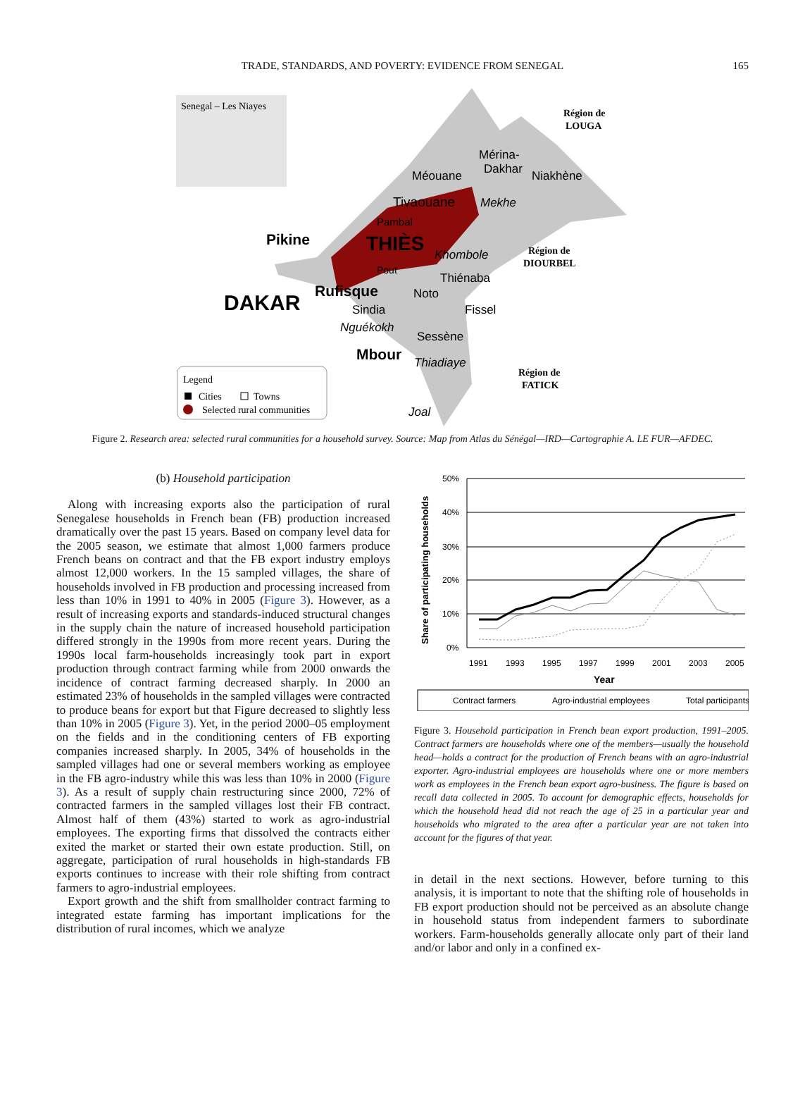TRADE, STANDARDS, AND POVERTY: EVIDENCE FROM SENEGAL 165
Senegal – Les Niayes
Région de
LOUGA
Mérina-
Dakhar
Méouane
Niakhène
Tivaouane
Mekhe
Pambal
Pikine
THIÈS
Khombole
Région de
DIOURBEL
Pout
Thiénaba
Rufisque
Noto
DAKAR
Sindia
Fissel
Nguékokh
Sessène
Mbour
Thiadiaye
Région de
FATICK
Legend
Cities
Towns
Selected rural communities
Joal
Figure 2. Research area: selected rural communities for a household survey. Source: Map from Atlas du Sénégal—IRD—Cartographie A. LE FUR—AFDEC.
(b) Household participation
Along with increasing exports also the participation of rural Senegalese households in French bean (FB) production increased dramatically over the past 15 years. Based on company level data for the 2005 season, we estimate that almost 1,000 farmers produce French beans on contract and that the FB export industry employs almost 12,000 workers. In the 15 sampled villages, the share of households involved in FB production and processing increased from less than 10% in 1991 to 40% in 2005 (Figure 3). However, as a result of increasing exports and standards-induced structural changes in the supply chain the nature of increased household participation differed strongly in the 1990s from more recent years. During the 1990s local farm-households increasingly took part in export production through contract farming while from 2000 onwards the incidence of contract farming decreased sharply. In 2000 an estimated 23% of households in the sampled villages were contracted to produce beans for export but that Figure decreased to slightly less than 10% in 2005 (Figure 3). Yet, in the period 2000–05 employment on the fields and in the conditioning centers of FB exporting companies increased sharply. In 2005, 34% of households in the sampled villages had one or several members working as employee in the FB agro-industry while this was less than 10% in 2000 (Figure 3). As a result of supply chain restructuring since 2000, 72% of contracted farmers in the sampled villages lost their FB contract. Almost half of them (43%) started to work as agro-industrial employees. The exporting firms that dissolved the contracts either exited the market or started their own estate production. Still, on aggregate, participation of rural households in high-standards FB exports continues to increase with their role shifting from contract farmers to agro-industrial employees.
Export growth and the shift from smallholder contract farming to integrated estate farming has important implications for the distribution of rural incomes, which we analyze
Share of participating households
50%
40%
30%
20%
10%
0%
1991
1993
1995
1997
1999
2001
2003
2005
Year
Contract farmers
Agro-industrial employees
Total participants
Figure 3. Household participation in French bean export production, 1991–2005. Contract farmers are households where one of the members—usually the household head—holds a contract for the production of French beans with an agro-industrial exporter. Agro-industrial employees are households where one or more members work as employees in the French bean export agro-business. The figure is based on recall data collected in 2005. To account for demographic effects, households for which the household head did not reach the age of 25 in a particular year and households who migrated to the area after a particular year are not taken into account for the figures of that year.
in detail in the next sections. However, before turning to this analysis, it is important to note that the shifting role of households in FB export production should not be perceived as an absolute change in household status from independent farmers to subordinate workers. Farm-households generally allocate only part of their land and/or labor and only in a confined ex-